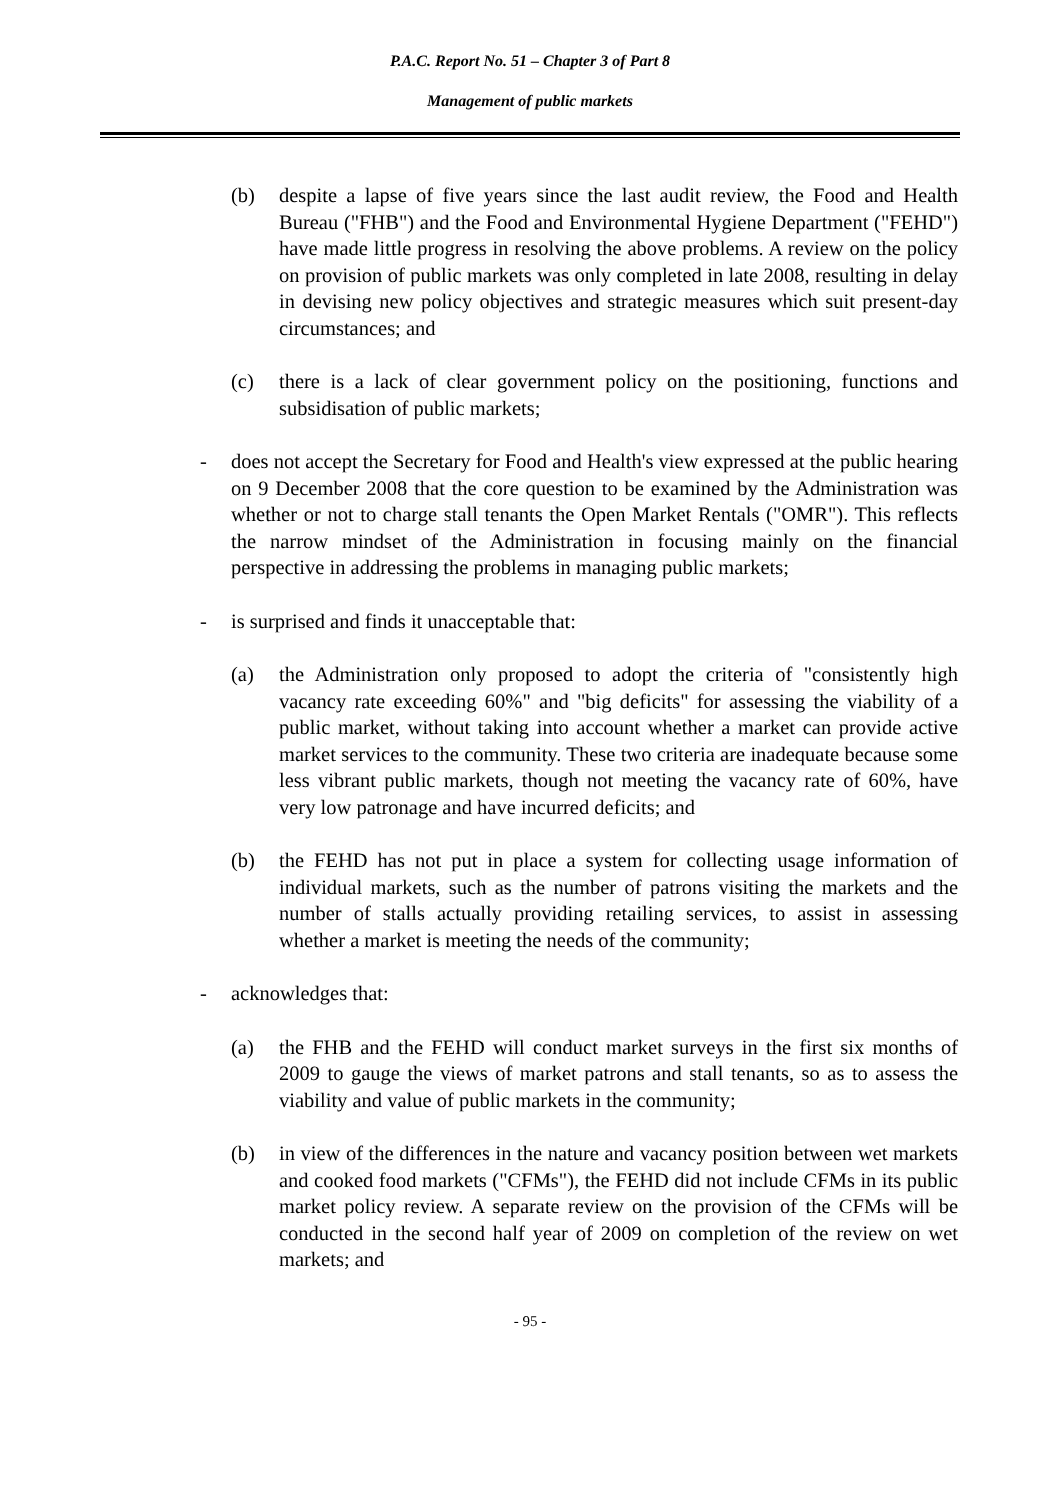P.A.C. Report No. 51 – Chapter 3 of Part 8
Management of public markets
(b) despite a lapse of five years since the last audit review, the Food and Health Bureau ("FHB") and the Food and Environmental Hygiene Department ("FEHD") have made little progress in resolving the above problems. A review on the policy on provision of public markets was only completed in late 2008, resulting in delay in devising new policy objectives and strategic measures which suit present-day circumstances; and
(c) there is a lack of clear government policy on the positioning, functions and subsidisation of public markets;
- does not accept the Secretary for Food and Health's view expressed at the public hearing on 9 December 2008 that the core question to be examined by the Administration was whether or not to charge stall tenants the Open Market Rentals ("OMR"). This reflects the narrow mindset of the Administration in focusing mainly on the financial perspective in addressing the problems in managing public markets;
- is surprised and finds it unacceptable that:
(a) the Administration only proposed to adopt the criteria of "consistently high vacancy rate exceeding 60%" and "big deficits" for assessing the viability of a public market, without taking into account whether a market can provide active market services to the community. These two criteria are inadequate because some less vibrant public markets, though not meeting the vacancy rate of 60%, have very low patronage and have incurred deficits; and
(b) the FEHD has not put in place a system for collecting usage information of individual markets, such as the number of patrons visiting the markets and the number of stalls actually providing retailing services, to assist in assessing whether a market is meeting the needs of the community;
- acknowledges that:
(a) the FHB and the FEHD will conduct market surveys in the first six months of 2009 to gauge the views of market patrons and stall tenants, so as to assess the viability and value of public markets in the community;
(b) in view of the differences in the nature and vacancy position between wet markets and cooked food markets ("CFMs"), the FEHD did not include CFMs in its public market policy review. A separate review on the provision of the CFMs will be conducted in the second half year of 2009 on completion of the review on wet markets; and
- 95 -